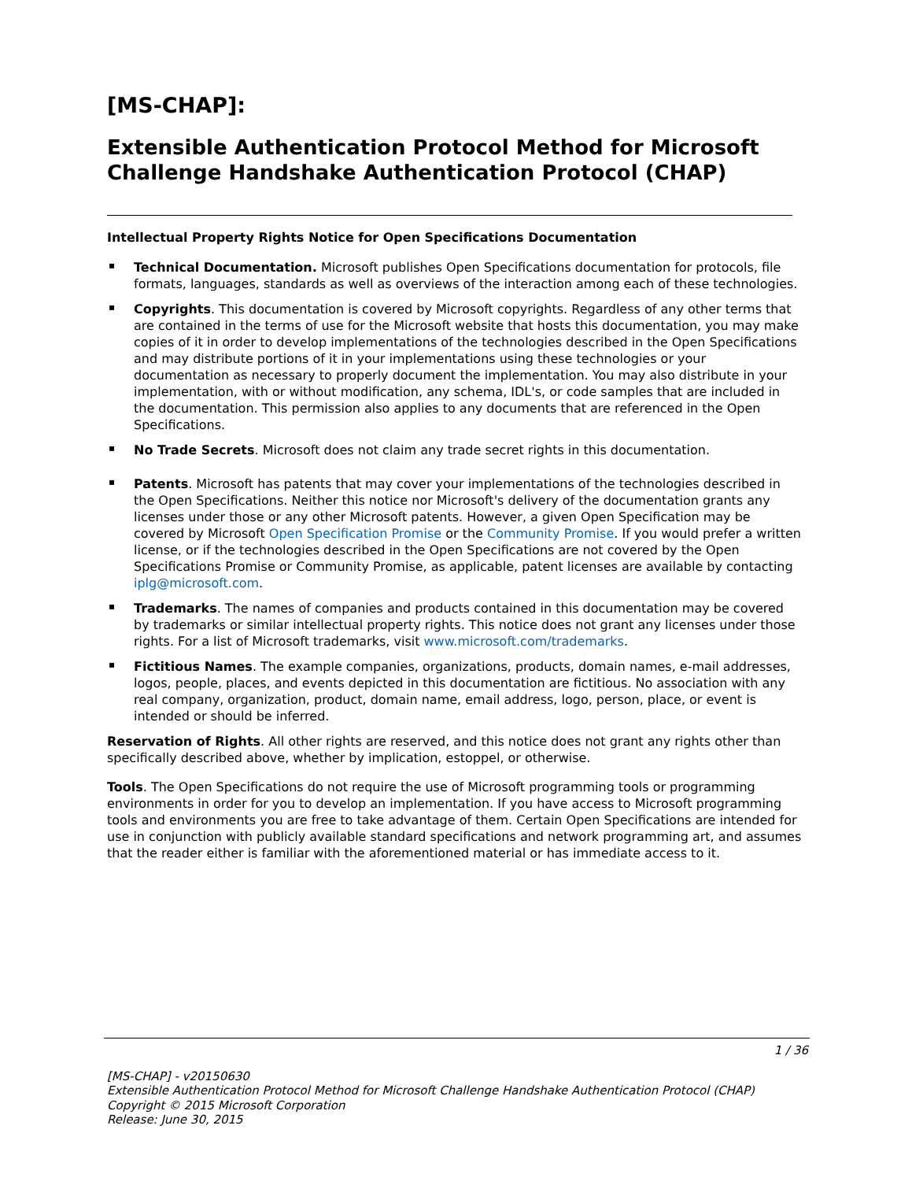[MS-CHAP]:
Extensible Authentication Protocol Method for Microsoft Challenge Handshake Authentication Protocol (CHAP)
Intellectual Property Rights Notice for Open Specifications Documentation
▪ Technical Documentation. Microsoft publishes Open Specifications documentation for protocols, file formats, languages, standards as well as overviews of the interaction among each of these technologies.
▪ Copyrights. This documentation is covered by Microsoft copyrights. Regardless of any other terms that are contained in the terms of use for the Microsoft website that hosts this documentation, you may make copies of it in order to develop implementations of the technologies described in the Open Specifications and may distribute portions of it in your implementations using these technologies or your documentation as necessary to properly document the implementation. You may also distribute in your implementation, with or without modification, any schema, IDL's, or code samples that are included in the documentation. This permission also applies to any documents that are referenced in the Open Specifications.
▪ No Trade Secrets. Microsoft does not claim any trade secret rights in this documentation.
▪ Patents. Microsoft has patents that may cover your implementations of the technologies described in the Open Specifications. Neither this notice nor Microsoft's delivery of the documentation grants any licenses under those or any other Microsoft patents. However, a given Open Specification may be covered by Microsoft Open Specification Promise or the Community Promise. If you would prefer a written license, or if the technologies described in the Open Specifications are not covered by the Open Specifications Promise or Community Promise, as applicable, patent licenses are available by contacting iplg@microsoft.com.
▪ Trademarks. The names of companies and products contained in this documentation may be covered by trademarks or similar intellectual property rights. This notice does not grant any licenses under those rights. For a list of Microsoft trademarks, visit www.microsoft.com/trademarks.
▪ Fictitious Names. The example companies, organizations, products, domain names, e-mail addresses, logos, people, places, and events depicted in this documentation are fictitious. No association with any real company, organization, product, domain name, email address, logo, person, place, or event is intended or should be inferred.
Reservation of Rights. All other rights are reserved, and this notice does not grant any rights other than specifically described above, whether by implication, estoppel, or otherwise.
Tools. The Open Specifications do not require the use of Microsoft programming tools or programming environments in order for you to develop an implementation. If you have access to Microsoft programming tools and environments you are free to take advantage of them. Certain Open Specifications are intended for use in conjunction with publicly available standard specifications and network programming art, and assumes that the reader either is familiar with the aforementioned material or has immediate access to it.
1 / 36
[MS-CHAP] - v20150630
Extensible Authentication Protocol Method for Microsoft Challenge Handshake Authentication Protocol (CHAP)
Copyright © 2015 Microsoft Corporation
Release: June 30, 2015